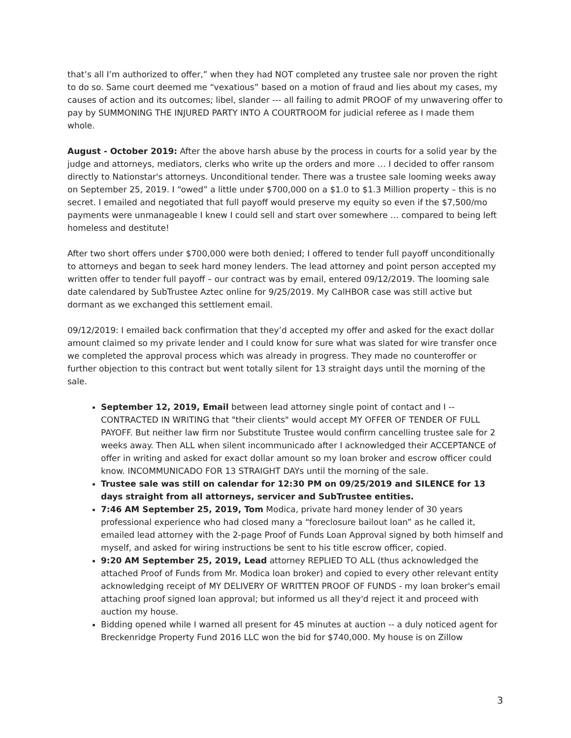that’s all I’m authorized to offer,” when they had NOT completed any trustee sale nor proven the right to do so. Same court deemed me “vexatious” based on a motion of fraud and lies about my cases, my causes of action and its outcomes; libel, slander --- all failing to admit PROOF of my unwavering offer to pay by SUMMONING THE INJURED PARTY INTO A COURTROOM for judicial referee as I made them whole.
August - October 2019: After the above harsh abuse by the process in courts for a solid year by the judge and attorneys, mediators, clerks who write up the orders and more … I decided to offer ransom directly to Nationstar's attorneys. Unconditional tender. There was a trustee sale looming weeks away on September 25, 2019. I “owed” a little under $700,000 on a $1.0 to $1.3 Million property – this is no secret. I emailed and negotiated that full payoff would preserve my equity so even if the $7,500/mo payments were unmanageable I knew I could sell and start over somewhere … compared to being left homeless and destitute!
After two short offers under $700,000 were both denied; I offered to tender full payoff unconditionally to attorneys and began to seek hard money lenders. The lead attorney and point person accepted my written offer to tender full payoff – our contract was by email, entered 09/12/2019. The looming sale date calendared by SubTrustee Aztec online for 9/25/2019. My CalHBOR case was still active but dormant as we exchanged this settlement email.
09/12/2019: I emailed back confirmation that they’d accepted my offer and asked for the exact dollar amount claimed so my private lender and I could know for sure what was slated for wire transfer once we completed the approval process which was already in progress. They made no counteroffer or further objection to this contract but went totally silent for 13 straight days until the morning of the sale.
September 12, 2019, Email between lead attorney single point of contact and I -- CONTRACTED IN WRITING that "their clients" would accept MY OFFER OF TENDER OF FULL PAYOFF. But neither law firm nor Substitute Trustee would confirm cancelling trustee sale for 2 weeks away. Then ALL when silent incommunicado after I acknowledged their ACCEPTANCE of offer in writing and asked for exact dollar amount so my loan broker and escrow officer could know. INCOMMUNICADO FOR 13 STRAIGHT DAYs until the morning of the sale.
Trustee sale was still on calendar for 12:30 PM on 09/25/2019 and SILENCE for 13 days straight from all attorneys, servicer and SubTrustee entities.
7:46 AM September 25, 2019, Tom Modica, private hard money lender of 30 years professional experience who had closed many a “foreclosure bailout loan” as he called it, emailed lead attorney with the 2-page Proof of Funds Loan Approval signed by both himself and myself, and asked for wiring instructions be sent to his title escrow officer, copied.
9:20 AM September 25, 2019, Lead attorney REPLIED TO ALL (thus acknowledged the attached Proof of Funds from Mr. Modica loan broker) and copied to every other relevant entity acknowledging receipt of MY DELIVERY OF WRITTEN PROOF OF FUNDS - my loan broker's email attaching proof signed loan approval; but informed us all they'd reject it and proceed with auction my house.
Bidding opened while I warned all present for 45 minutes at auction -- a duly noticed agent for Breckenridge Property Fund 2016 LLC won the bid for $740,000. My house is on Zillow
3